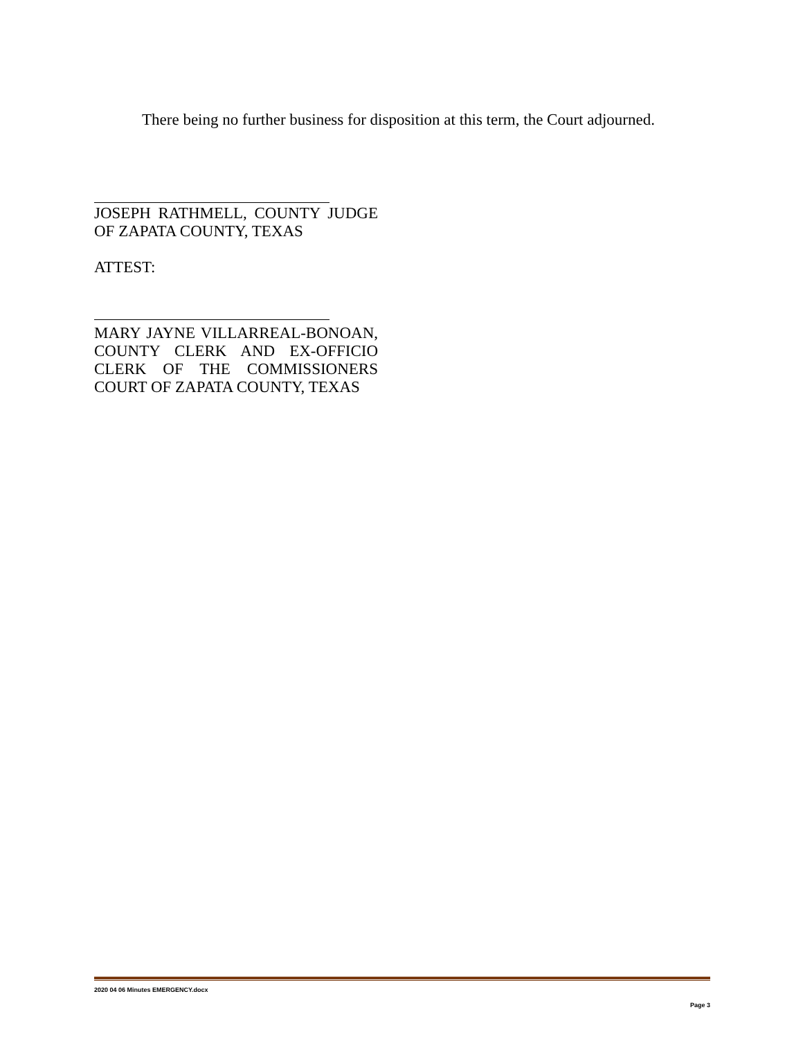There being no further business for disposition at this term, the Court adjourned.
JOSEPH RATHMELL, COUNTY JUDGE OF ZAPATA COUNTY, TEXAS
ATTEST:
MARY JAYNE VILLARREAL-BONOAN, COUNTY CLERK AND EX-OFFICIO CLERK OF THE COMMISSIONERS COURT OF ZAPATA COUNTY, TEXAS
2020 04 06 Minutes EMERGENCY.docx
Page 3